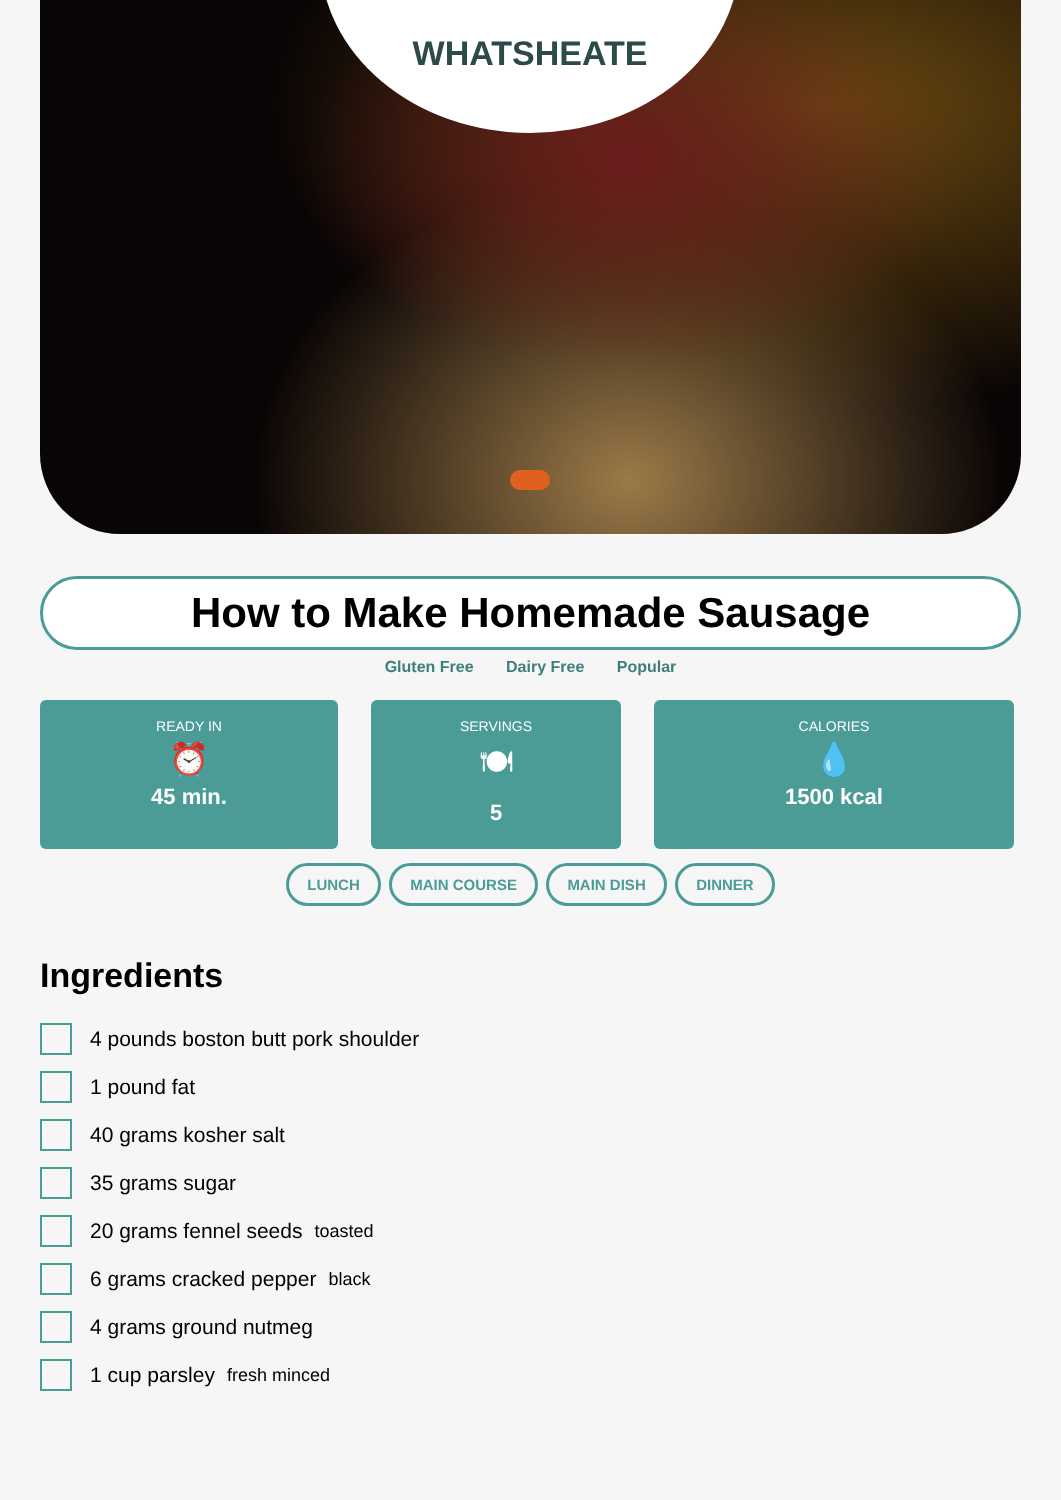WHATSHEATE
How to Make Homemade Sausage
Gluten Free Dairy Free Popular
READY IN
⏰
45 min.
SERVINGS
🍽
5
CALORIES
💧
1500 kcal
LUNCH MAIN COURSE MAIN DISH DINNER
Ingredients
4 pounds boston butt pork shoulder
1 pound fat
40 grams kosher salt
35 grams sugar
20 grams fennel seeds toasted
6 grams cracked pepper black
4 grams ground nutmeg
1 cup parsley fresh minced